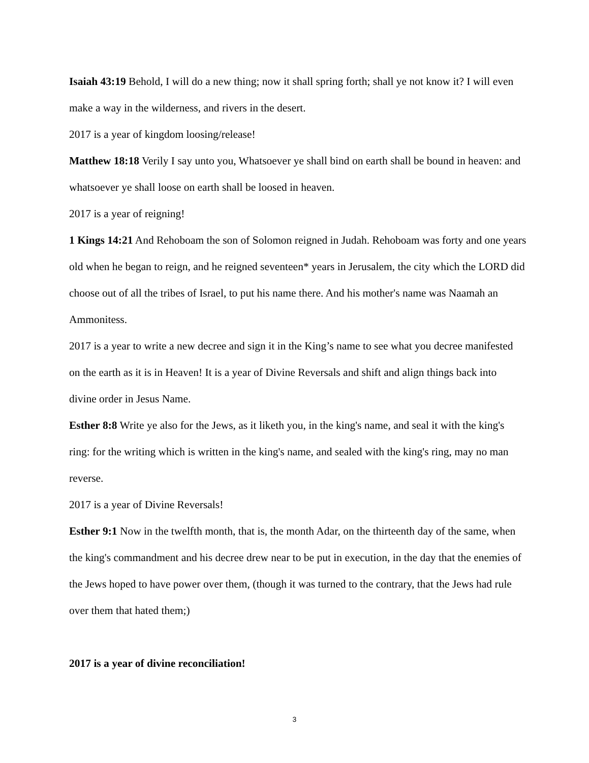Isaiah 43:19 Behold, I will do a new thing; now it shall spring forth; shall ye not know it? I will even make a way in the wilderness, and rivers in the desert.
2017 is a year of kingdom loosing/release!
Matthew 18:18 Verily I say unto you, Whatsoever ye shall bind on earth shall be bound in heaven: and whatsoever ye shall loose on earth shall be loosed in heaven.
2017 is a year of reigning!
1 Kings 14:21 And Rehoboam the son of Solomon reigned in Judah. Rehoboam was forty and one years old when he began to reign, and he reigned seventeen* years in Jerusalem, the city which the LORD did choose out of all the tribes of Israel, to put his name there. And his mother's name was Naamah an Ammonitess.
2017 is a year to write a new decree and sign it in the King’s name to see what you decree manifested on the earth as it is in Heaven! It is a year of Divine Reversals and shift and align things back into divine order in Jesus Name.
Esther 8:8 Write ye also for the Jews, as it liketh you, in the king's name, and seal it with the king's ring: for the writing which is written in the king's name, and sealed with the king's ring, may no man reverse.
2017 is a year of Divine Reversals!
Esther 9:1 Now in the twelfth month, that is, the month Adar, on the thirteenth day of the same, when the king's commandment and his decree drew near to be put in execution, in the day that the enemies of the Jews hoped to have power over them, (though it was turned to the contrary, that the Jews had rule over them that hated them;)
2017 is a year of divine reconciliation!
3